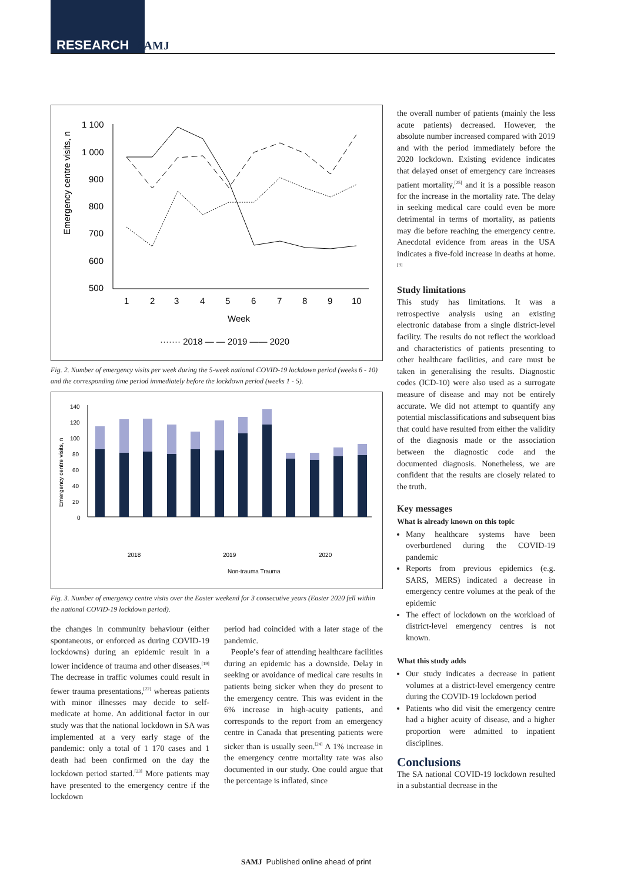RESEARCH SAMJ
Emergency centre visits, n
1 100
1 000
900
800
700
600
500
1
2
3
4
5
6
7
8
9
10
Week
······· 2018 — — 2019 —— 2020
Fig. 2. Number of emergency visits per week during the 5-week national COVID-19 lockdown period (weeks 6 - 10) and the corresponding time period immediately before the lockdown period (weeks 1 - 5).
Emergency centre visits, n
140
120
100
80
60
40
20
0
.
Non-trauma Trauma
2018
2019
2020
Fig. 3. Number of emergency centre visits over the Easter weekend for 3 consecutive years (Easter 2020 fell within the national COVID-19 lockdown period).
the changes in community behaviour (either spontaneous, or enforced as during COVID-19 lockdowns) during an epidemic result in a lower incidence of trauma and other diseases.<sup>[19]</sup> The decrease in traffic volumes could result in fewer trauma presentations,<sup>[22]</sup> whereas patients with minor illnesses may decide to self-medicate at home. An additional factor in our study was that the national lockdown in SA was implemented at a very early stage of the pandemic: only a total of 1 170 cases and 1 death had been confirmed on the day the lockdown period started.<sup>[23]</sup> More patients may have presented to the emergency centre if the lockdown
period had coincided with a later stage of the pandemic.
People’s fear of attending healthcare facilities during an epidemic has a downside. Delay in seeking or avoidance of medical care results in patients being sicker when they do present to the emergency centre. This was evident in the 6% increase in high-acuity patients, and corresponds to the report from an emergency centre in Canada that presenting patients were sicker than is usually seen.<sup>[24]</sup> A 1% increase in the emergency centre mortality rate was also documented in our study. One could argue that the percentage is inflated, since
the overall number of patients (mainly the less acute patients) decreased. However, the absolute number increased compared with 2019 and with the period immediately before the 2020 lockdown. Existing evidence indicates that delayed onset of emergency care increases patient mortality,<sup>[25]</sup> and it is a possible reason for the increase in the mortality rate. The delay in seeking medical care could even be more detrimental in terms of mortality, as patients may die before reaching the emergency centre. Anecdotal evidence from areas in the USA indicates a five-fold increase in deaths at home.<sup>[9]</sup>
Study limitations
This study has limitations. It was a retrospective analysis using an existing electronic database from a single district-level facility. The results do not reflect the workload and characteristics of patients presenting to other healthcare facilities, and care must be taken in generalising the results. Diagnostic codes (ICD-10) were also used as a surrogate measure of disease and may not be entirely accurate. We did not attempt to quantify any potential misclassifications and subsequent bias that could have resulted from either the validity of the diagnosis made or the association between the diagnostic code and the documented diagnosis. Nonetheless, we are confident that the results are closely related to the truth.
Key messages
What is already known on this topic
Many healthcare systems have been overburdened during the COVID-19 pandemic
Reports from previous epidemics (e.g. SARS, MERS) indicated a decrease in emergency centre volumes at the peak of the epidemic
The effect of lockdown on the workload of district-level emergency centres is not known.
What this study adds
Our study indicates a decrease in patient volumes at a district-level emergency centre during the COVID-19 lockdown period
Patients who did visit the emergency centre had a higher acuity of disease, and a higher proportion were admitted to inpatient disciplines.
Conclusions
The SA national COVID-19 lockdown resulted in a substantial decrease in the
SAMJ Published online ahead of print